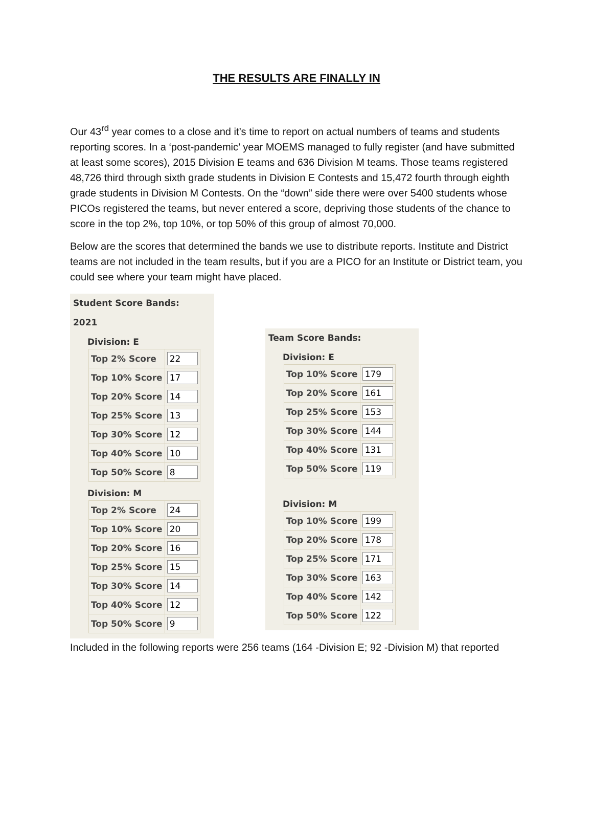THE RESULTS ARE FINALLY IN
Our 43<sup>rd</sup> year comes to a close and it’s time to report on actual numbers of teams and students reporting scores. In a ‘post-pandemic’ year MOEMS managed to fully register (and have submitted at least some scores), 2015 Division E teams and 636 Division M teams. Those teams registered 48,726 third through sixth grade students in Division E Contests and 15,472 fourth through eighth grade students in Division M Contests. On the “down” side there were over 5400 students whose PICOs registered the teams, but never entered a score, depriving those students of the chance to score in the top 2%, top 10%, or top 50% of this group of almost 70,000.
Below are the scores that determined the bands we use to distribute reports. Institute and District teams are not included in the team results, but if you are a PICO for an Institute or District team, you could see where your team might have placed.
Student Score Bands:
2021
Division: E
| Top 2% Score | 22 |
| Top 10% Score | 17 |
| Top 20% Score | 14 |
| Top 25% Score | 13 |
| Top 30% Score | 12 |
| Top 40% Score | 10 |
| Top 50% Score | 8 |
Division: M
| Top 2% Score | 24 |
| Top 10% Score | 20 |
| Top 20% Score | 16 |
| Top 25% Score | 15 |
| Top 30% Score | 14 |
| Top 40% Score | 12 |
| Top 50% Score | 9 |
Team Score Bands:
Division: E
| Top 10% Score | 179 |
| Top 20% Score | 161 |
| Top 25% Score | 153 |
| Top 30% Score | 144 |
| Top 40% Score | 131 |
| Top 50% Score | 119 |
Division: M
| Top 10% Score | 199 |
| Top 20% Score | 178 |
| Top 25% Score | 171 |
| Top 30% Score | 163 |
| Top 40% Score | 142 |
| Top 50% Score | 122 |
Included in the following reports were 256 teams (164 -Division E; 92 -Division M) that reported